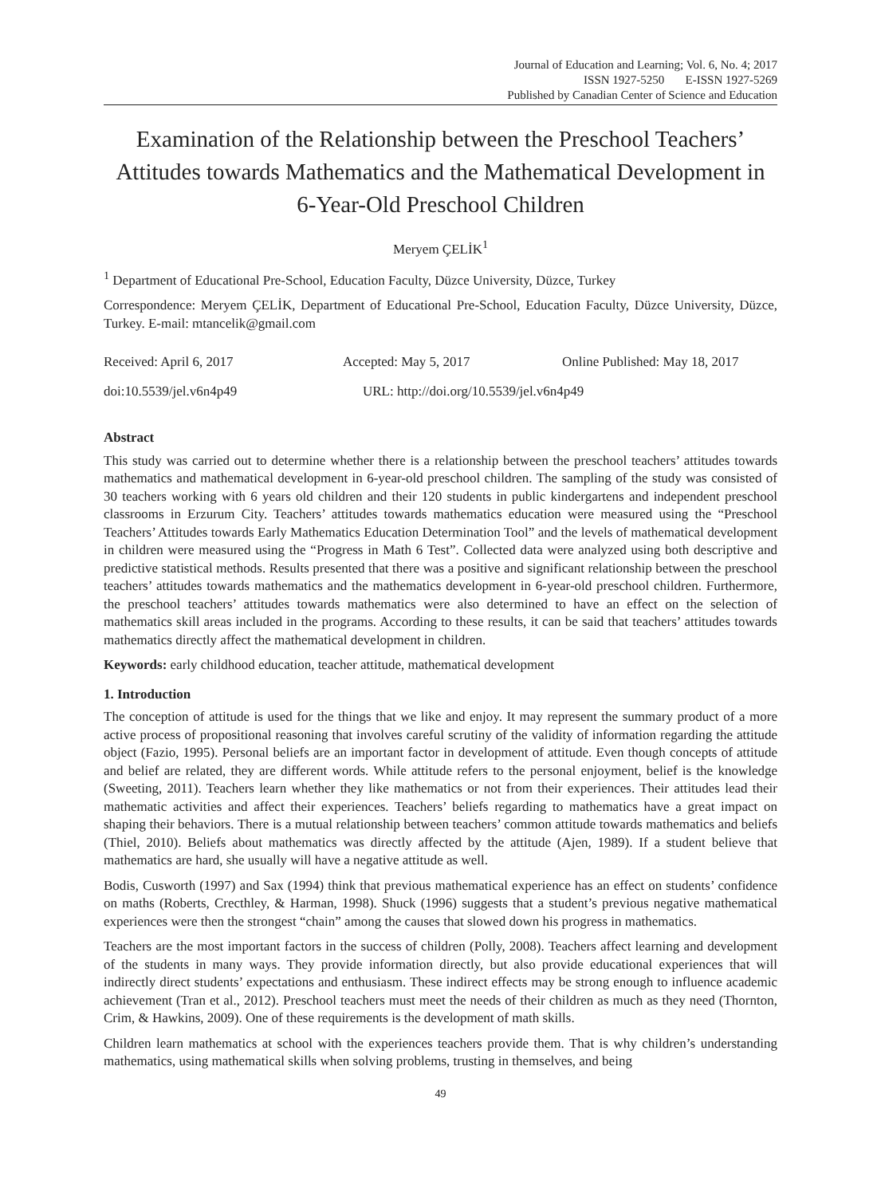Journal of Education and Learning; Vol. 6, No. 4; 2017
ISSN 1927-5250 E-ISSN 1927-5269
Published by Canadian Center of Science and Education
Examination of the Relationship between the Preschool Teachers’ Attitudes towards Mathematics and the Mathematical Development in 6-Year-Old Preschool Children
Meryem ÇELİK<sup>1</sup>
<sup>1</sup> Department of Educational Pre-School, Education Faculty, Düzce University, Düzce, Turkey
Correspondence: Meryem ÇELİK, Department of Educational Pre-School, Education Faculty, Düzce University, Düzce, Turkey. E-mail: mtancelik@gmail.com
Received: April 6, 2017 Accepted: May 5, 2017 Online Published: May 18, 2017
doi:10.5539/jel.v6n4p49 URL: http://doi.org/10.5539/jel.v6n4p49
Abstract
This study was carried out to determine whether there is a relationship between the preschool teachers’ attitudes towards mathematics and mathematical development in 6-year-old preschool children. The sampling of the study was consisted of 30 teachers working with 6 years old children and their 120 students in public kindergartens and independent preschool classrooms in Erzurum City. Teachers’ attitudes towards mathematics education were measured using the “Preschool Teachers’ Attitudes towards Early Mathematics Education Determination Tool” and the levels of mathematical development in children were measured using the “Progress in Math 6 Test”. Collected data were analyzed using both descriptive and predictive statistical methods. Results presented that there was a positive and significant relationship between the preschool teachers’ attitudes towards mathematics and the mathematics development in 6-year-old preschool children. Furthermore, the preschool teachers’ attitudes towards mathematics were also determined to have an effect on the selection of mathematics skill areas included in the programs. According to these results, it can be said that teachers’ attitudes towards mathematics directly affect the mathematical development in children.
Keywords: early childhood education, teacher attitude, mathematical development
1. Introduction
The conception of attitude is used for the things that we like and enjoy. It may represent the summary product of a more active process of propositional reasoning that involves careful scrutiny of the validity of information regarding the attitude object (Fazio, 1995). Personal beliefs are an important factor in development of attitude. Even though concepts of attitude and belief are related, they are different words. While attitude refers to the personal enjoyment, belief is the knowledge (Sweeting, 2011). Teachers learn whether they like mathematics or not from their experiences. Their attitudes lead their mathematic activities and affect their experiences. Teachers’ beliefs regarding to mathematics have a great impact on shaping their behaviors. There is a mutual relationship between teachers’ common attitude towards mathematics and beliefs (Thiel, 2010). Beliefs about mathematics was directly affected by the attitude (Ajen, 1989). If a student believe that mathematics are hard, she usually will have a negative attitude as well.
Bodis, Cusworth (1997) and Sax (1994) think that previous mathematical experience has an effect on students’ confidence on maths (Roberts, Crecthley, & Harman, 1998). Shuck (1996) suggests that a student’s previous negative mathematical experiences were then the strongest “chain” among the causes that slowed down his progress in mathematics.
Teachers are the most important factors in the success of children (Polly, 2008). Teachers affect learning and development of the students in many ways. They provide information directly, but also provide educational experiences that will indirectly direct students’ expectations and enthusiasm. These indirect effects may be strong enough to influence academic achievement (Tran et al., 2012). Preschool teachers must meet the needs of their children as much as they need (Thornton, Crim, & Hawkins, 2009). One of these requirements is the development of math skills.
Children learn mathematics at school with the experiences teachers provide them. That is why children’s understanding mathematics, using mathematical skills when solving problems, trusting in themselves, and being
49